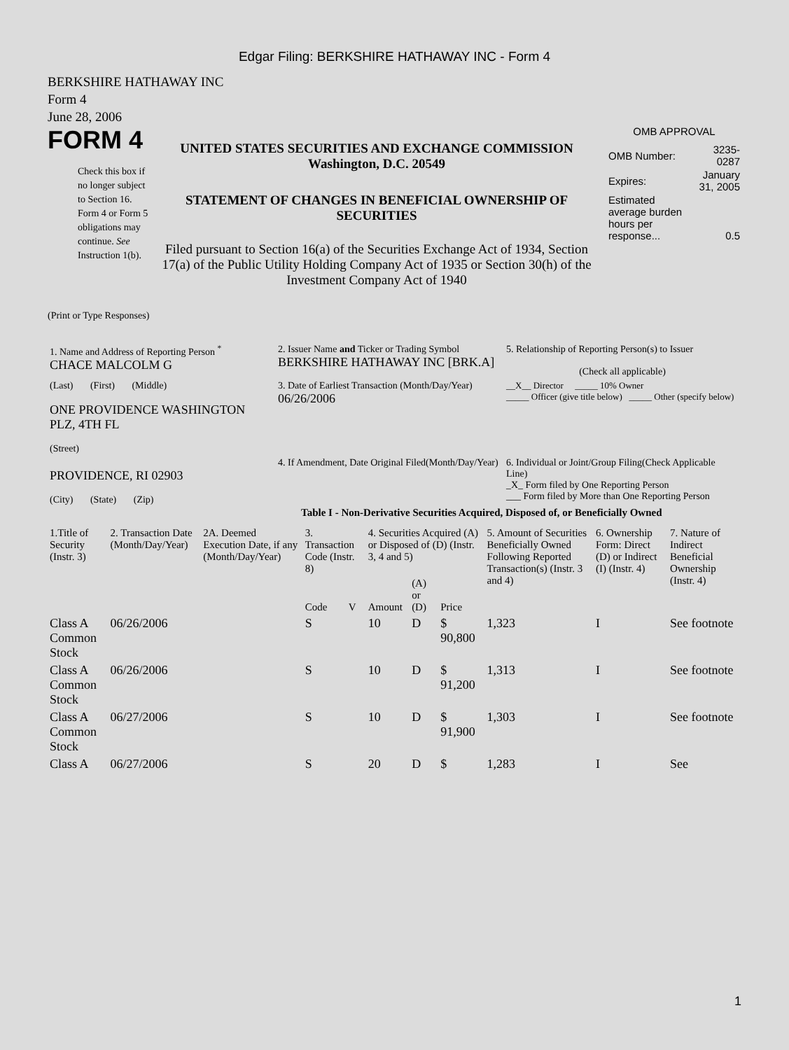Edgar Filing: BERKSHIRE HATHAWAY INC - Form 4
BERKSHIRE HATHAWAY INC
Form 4
June 28, 2006
FORM 4
Check this box if no longer subject to Section 16. Form 4 or Form 5 obligations may continue. See Instruction 1(b).
UNITED STATES SECURITIES AND EXCHANGE COMMISSION
Washington, D.C. 20549
STATEMENT OF CHANGES IN BENEFICIAL OWNERSHIP OF SECURITIES
Filed pursuant to Section 16(a) of the Securities Exchange Act of 1934, Section 17(a) of the Public Utility Holding Company Act of 1935 or Section 30(h) of the Investment Company Act of 1940
OMB APPROVAL
| OMB Number: | 3235-0287 |
| Expires: | January 31, 2005 |
| Estimated average burden hours per response... | 0.5 |
(Print or Type Responses)
| 1. Name and Address of Reporting Person <sup>*</sup> CHACE MALCOLM G | 2. Issuer Name and Ticker or Trading Symbol BERKSHIRE HATHAWAY INC [BRK.A] | 5. Relationship of Reporting Person(s) to Issuer (Check all applicable) |
| (Last) (First) (Middle) ONE PROVIDENCE WASHINGTON PLZ, 4TH FL (Street) | 3. Date of Earliest Transaction (Month/Day/Year) 06/26/2006 | __X__ Director _____ 10% Owner _____ Officer (give title below) _____ Other (specify below) |
| PROVIDENCE, RI 02903 (City) (State) (Zip) | 4. If Amendment, Date Original Filed(Month/Day/Year) | 6. Individual or Joint/Group Filing(Check Applicable Line) _X_ Form filed by One Reporting Person ___ Form filed by More than One Reporting Person |
Table I - Non-Derivative Securities Acquired, Disposed of, or Beneficially Owned
| 1.Title of Security (Instr. 3) | 2. Transaction Date (Month/Day/Year) | 2A. Deemed Execution Date, if any (Month/Day/Year) | 3. Transaction Code (Instr. 8) | | 4. Securities Acquired (A) or Disposed of (D) (Instr. 3, 4 and 5) | | | 5. Amount of Securities Beneficially Owned Following Reported Transaction(s) (Instr. 3 and 4) | 6. Ownership Form: Direct (D) or Indirect (I) (Instr. 4) | 7. Nature of Indirect Beneficial Ownership (Instr. 4) |
| --- | --- | --- | --- | --- | --- | --- | --- | --- | --- | --- |
| | | | Code | V | Amount | (A) or (D) | Price | | | |
| Class A Common Stock | 06/26/2006 | | S | | 10 | D | $ 90,800 | 1,323 | I | See footnote |
| Class A Common Stock | 06/26/2006 | | S | | 10 | D | $ 91,200 | 1,313 | I | See footnote |
| Class A Common Stock | 06/27/2006 | | S | | 10 | D | $ 91,900 | 1,303 | I | See footnote |
| Class A | 06/27/2006 | | S | | 20 | D | $ | 1,283 | I | See |
1